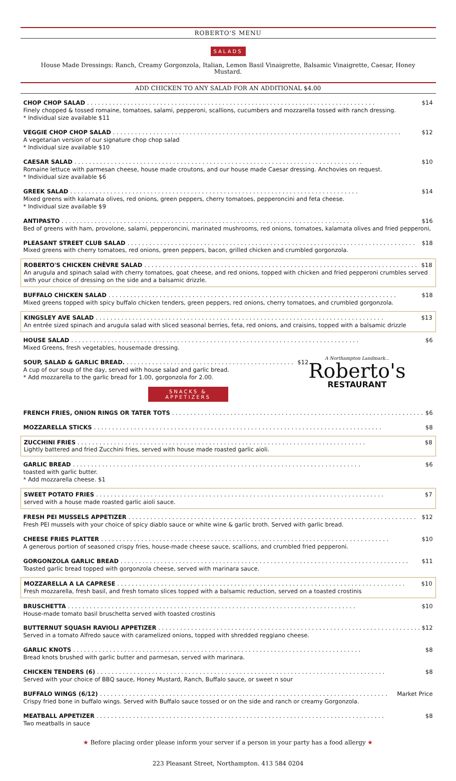ROBERTO'S MENU
SALADS
House Made Dressings: Ranch, Creamy Gorgonzola, Italian, Lemon Basil Vinaigrette, Balsamic Vinaigrette, Caesar, Honey Mustard.
ADD CHICKEN TO ANY SALAD FOR AN ADDITIONAL $4.00
CHOP CHOP SALAD $14
Finely chopped & tossed romaine, tomatoes, salami, pepperoni, scallions, cucumbers and mozzarella tossed with ranch dressing.
* Individual size available $11
VEGGIE CHOP CHOP SALAD $12
A vegetarian version of our signature chop chop salad
* Individual size available $10
CAESAR SALAD $10
Romaine lettuce with parmesan cheese, house made croutons, and our house made Caesar dressing. Anchovies on request.
* Individual size available $6
GREEK SALAD $14
Mixed greens with kalamata olives, red onions, green peppers, cherry tomatoes, pepperoncini and feta cheese.
* Individual size available $9
ANTIPASTO $16
Bed of greens with ham, provolone, salami, pepperoncini, marinated mushrooms, red onions, tomatoes, kalamata olives and fried pepperoni,
PLEASANT STREET CLUB SALAD $18
Mixed greens with cherry tomatoes, red onions, green peppers, bacon, grilled chicken and crumbled gorgonzola.
ROBERTO'S CHICKEN CHÈVRE SALAD $18
An arugula and spinach salad with cherry tomatoes, goat cheese, and red onions, topped with chicken and fried pepperoni crumbles served with your choice of dressing on the side and a balsamic drizzle.
BUFFALO CHICKEN SALAD $18
Mixed greens topped with spicy buffalo chicken tenders, green peppers, red onions, cherry tomatoes, and crumbled gorgonzola.
KINGSLEY AVE SALAD $13
An entrée sized spinach and arugula salad with sliced seasonal berries, feta, red onions, and craisins, topped with a balsamic drizzle
HOUSE SALAD $6
Mixed Greens, fresh vegetables, housemade dressing.
A Northampton Landmark...
Roberto's
RESTAURANT
SOUP, SALAD & GARLIC BREAD. $12
A cup of our soup of the day, served with house salad and garlic bread.
* Add mozzarella to the garlic bread for 1.00, gorgonzola for 2.00.
SNACKS & APPETIZERS
FRENCH FRIES, ONION RINGS OR TATER TOTS $6
MOZZARELLA STICKS $8
ZUCCHINI FRIES $8
Lightly battered and fried Zucchini fries, served with house made roasted garlic aioli.
GARLIC BREAD $6
toasted with garlic butter.
* Add mozzarella cheese. $1
SWEET POTATO FRIES $7
served with a house made roasted garlic aioli sauce.
FRESH PEI MUSSELS APPETIZER $12
Fresh PEI mussels with your choice of spicy diablo sauce or white wine & garlic broth. Served with garlic bread.
CHEESE FRIES PLATTER $10
A generous portion of seasoned crispy fries, house-made cheese sauce, scallions, and crumbled fried pepperoni.
GORGONZOLA GARLIC BREAD $11
Toasted garlic bread topped with gorgonzola cheese, served with marinara sauce.
MOZZARELLA A LA CAPRESE $10
Fresh mozzarella, fresh basil, and fresh tomato slices topped with a balsamic reduction, served on a toasted crostinis
BRUSCHETTA $10
House-made tomato basil bruschetta served with toasted crostinis
BUTTERNUT SQUASH RAVIOLI APPETIZER $12
Served in a tomato Alfredo sauce with caramelized onions, topped with shredded reggiano cheese.
GARLIC KNOTS $8
Bread knots brushed with garlic butter and parmesan, served with marinara.
CHICKEN TENDERS (6) $8
Served with your choice of BBQ sauce, Honey Mustard, Ranch, Buffalo sauce, or sweet n sour
BUFFALO WINGS (6/12) Market Price
Crispy fried bone in buffalo wings. Served with Buffalo sauce tossed or on the side and ranch or creamy Gorgonzola.
MEATBALL APPETIZER $8
Two meatballs in sauce
★ Before placing order please inform your server if a person in your party has a food allergy ★
223 Pleasant Street, Northampton. 413 584 0204